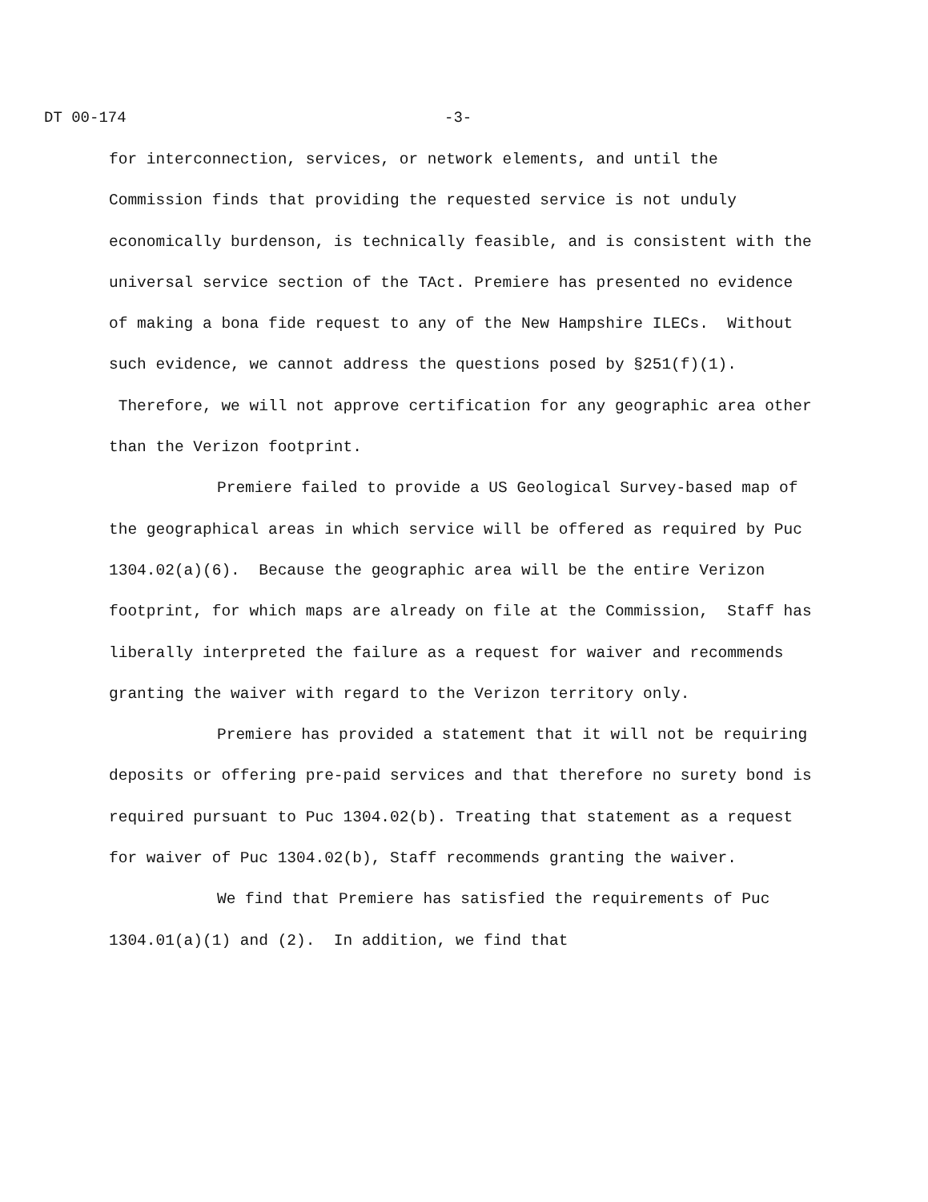DT 00-174 -3-
for interconnection, services, or network elements, and until the Commission finds that providing the requested service is not unduly economically burdenson, is technically feasible, and is consistent with the universal service section of the TAct. Premiere has presented no evidence of making a bona fide request to any of the New Hampshire ILECs. Without such evidence, we cannot address the questions posed by §251(f)(1). Therefore, we will not approve certification for any geographic area other than the Verizon footprint.
Premiere failed to provide a US Geological Survey-based map of the geographical areas in which service will be offered as required by Puc 1304.02(a)(6). Because the geographic area will be the entire Verizon footprint, for which maps are already on file at the Commission, Staff has liberally interpreted the failure as a request for waiver and recommends granting the waiver with regard to the Verizon territory only.
Premiere has provided a statement that it will not be requiring deposits or offering pre-paid services and that therefore no surety bond is required pursuant to Puc 1304.02(b). Treating that statement as a request for waiver of Puc 1304.02(b), Staff recommends granting the waiver.
We find that Premiere has satisfied the requirements of Puc 1304.01(a)(1) and (2). In addition, we find that